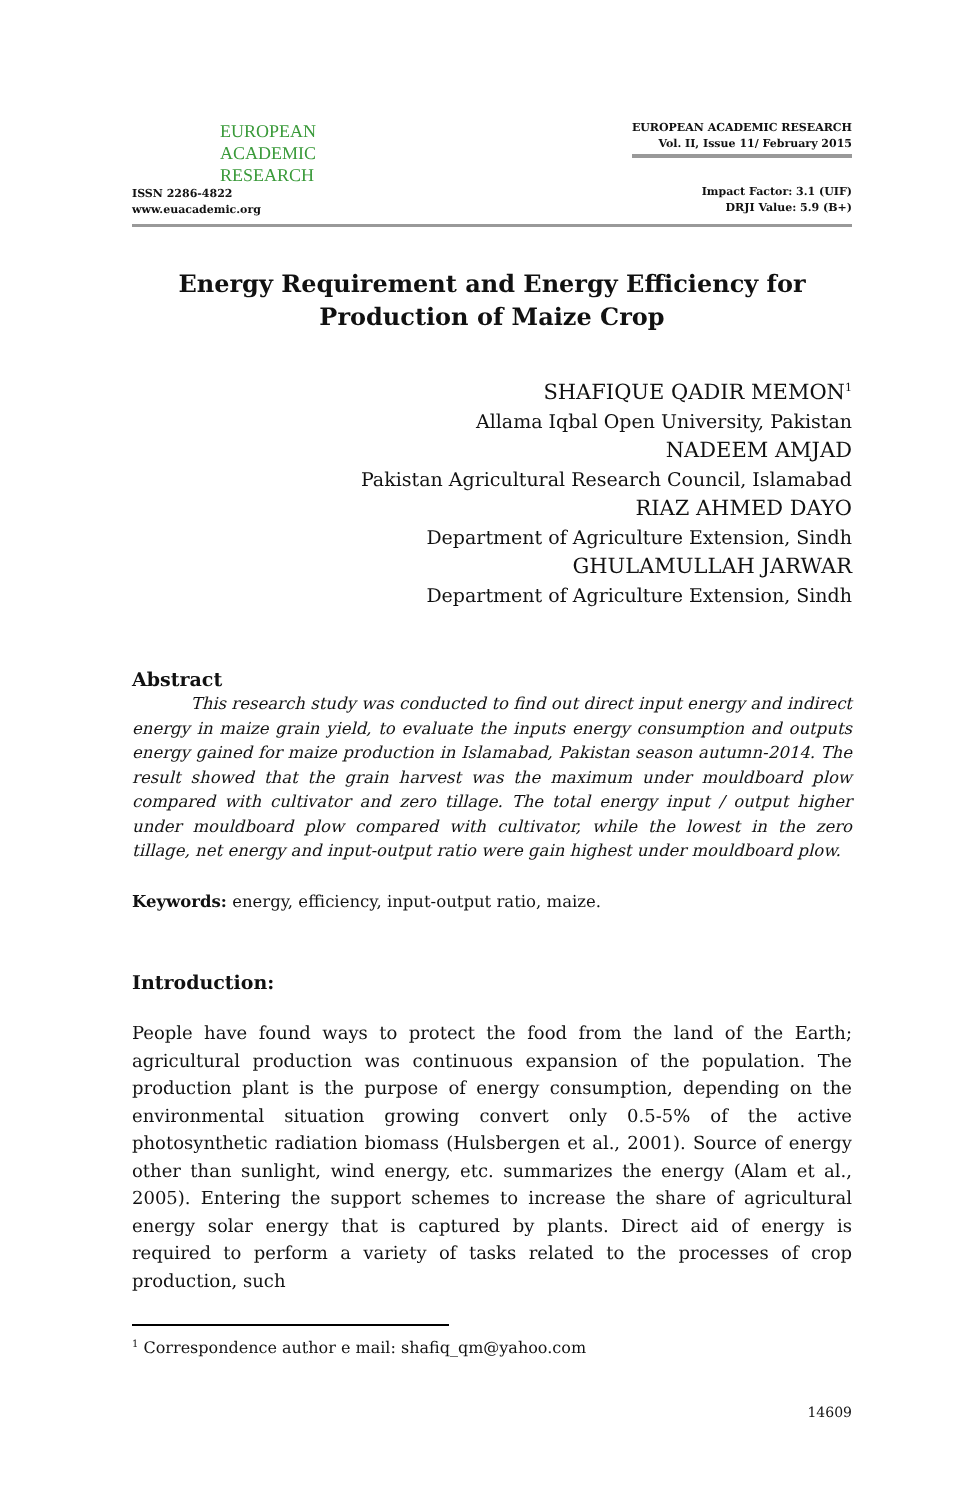EUROPEAN
ACADEMIC
RESEARCH
ISSN 2286-4822
www.euacademic.org
EUROPEAN ACADEMIC RESEARCH
Vol. II, Issue 11/ February 2015
Impact Factor: 3.1 (UIF)
DRJI Value: 5.9 (B+)
Energy Requirement and Energy Efficiency for
Production of Maize Crop
SHAFIQUE QADIR MEMON<sup>1</sup>
Allama Iqbal Open University, Pakistan
NADEEM AMJAD
Pakistan Agricultural Research Council, Islamabad
RIAZ AHMED DAYO
Department of Agriculture Extension, Sindh
GHULAMULLAH JARWAR
Department of Agriculture Extension, Sindh
Abstract
This research study was conducted to find out direct input energy and indirect energy in maize grain yield, to evaluate the inputs energy consumption and outputs energy gained for maize production in Islamabad, Pakistan season autumn-2014. The result showed that the grain harvest was the maximum under mouldboard plow compared with cultivator and zero tillage. The total energy input / output higher under mouldboard plow compared with cultivator, while the lowest in the zero tillage, net energy and input-output ratio were gain highest under mouldboard plow.
Keywords: energy, efficiency, input-output ratio, maize.
Introduction:
People have found ways to protect the food from the land of the Earth; agricultural production was continuous expansion of the population. The production plant is the purpose of energy consumption, depending on the environmental situation growing convert only 0.5-5% of the active photosynthetic radiation biomass (Hulsbergen et al., 2001). Source of energy other than sunlight, wind energy, etc. summarizes the energy (Alam et al., 2005). Entering the support schemes to increase the share of agricultural energy solar energy that is captured by plants. Direct aid of energy is required to perform a variety of tasks related to the processes of crop production, such
<sup>1</sup> Correspondence author e mail: shafiq_qm@yahoo.com
14609